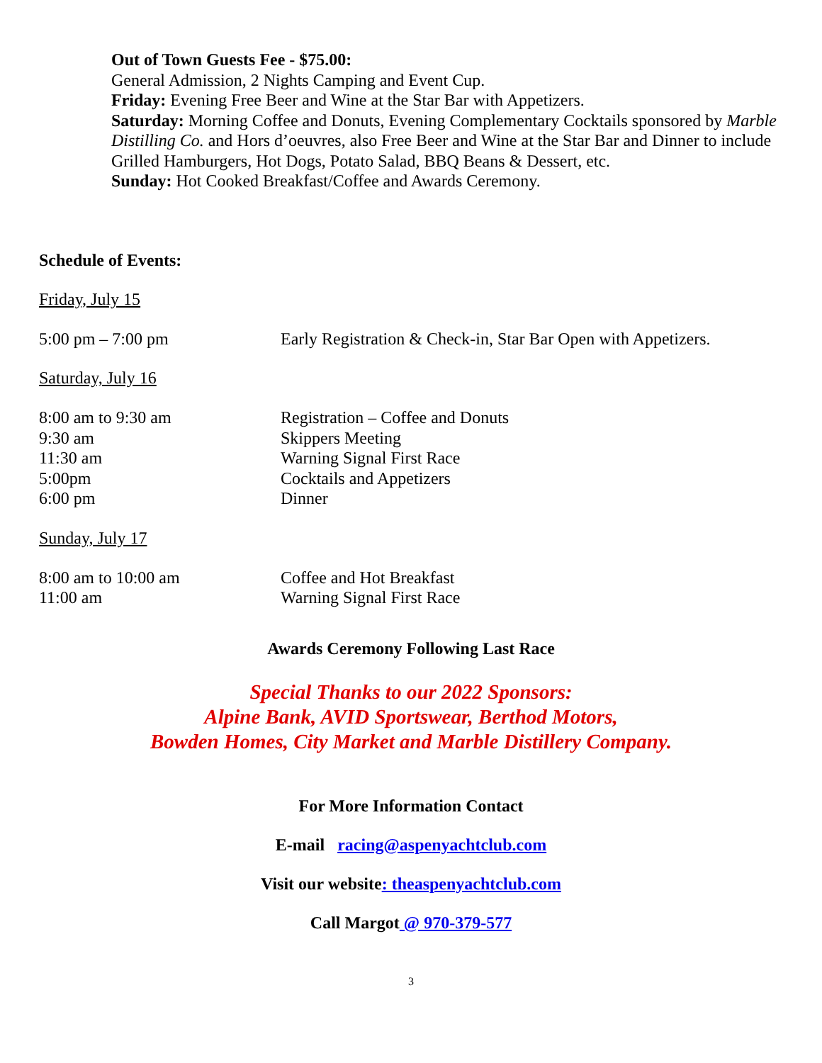Out of Town Guests Fee - $75.00:
General Admission, 2 Nights Camping and Event Cup.
Friday: Evening Free Beer and Wine at the Star Bar with Appetizers.
Saturday: Morning Coffee and Donuts, Evening Complementary Cocktails sponsored by Marble Distilling Co. and Hors d’oeuvres, also Free Beer and Wine at the Star Bar and Dinner to include Grilled Hamburgers, Hot Dogs, Potato Salad, BBQ Beans & Dessert, etc.
Sunday: Hot Cooked Breakfast/Coffee and Awards Ceremony.
Schedule of Events:
Friday, July 15
5:00 pm – 7:00 pm Early Registration & Check-in, Star Bar Open with Appetizers.
Saturday, July 16
8:00 am to 9:30 am Registration – Coffee and Donuts 9:30 am Skippers Meeting 11:30 am Warning Signal First Race 5:00pm Cocktails and Appetizers 6:00 pm Dinner
Sunday, July 17
8:00 am to 10:00 am Coffee and Hot Breakfast 11:00 am Warning Signal First Race
Awards Ceremony Following Last Race
Special Thanks to our 2022 Sponsors:
Alpine Bank, AVID Sportswear, Berthod Motors,
Bowden Homes, City Market and Marble Distillery Company.
For More Information Contact
E-mail racing@aspenyachtclub.com
Visit our website: theaspenyachtclub.com
Call Margot @ 970-379-577
3